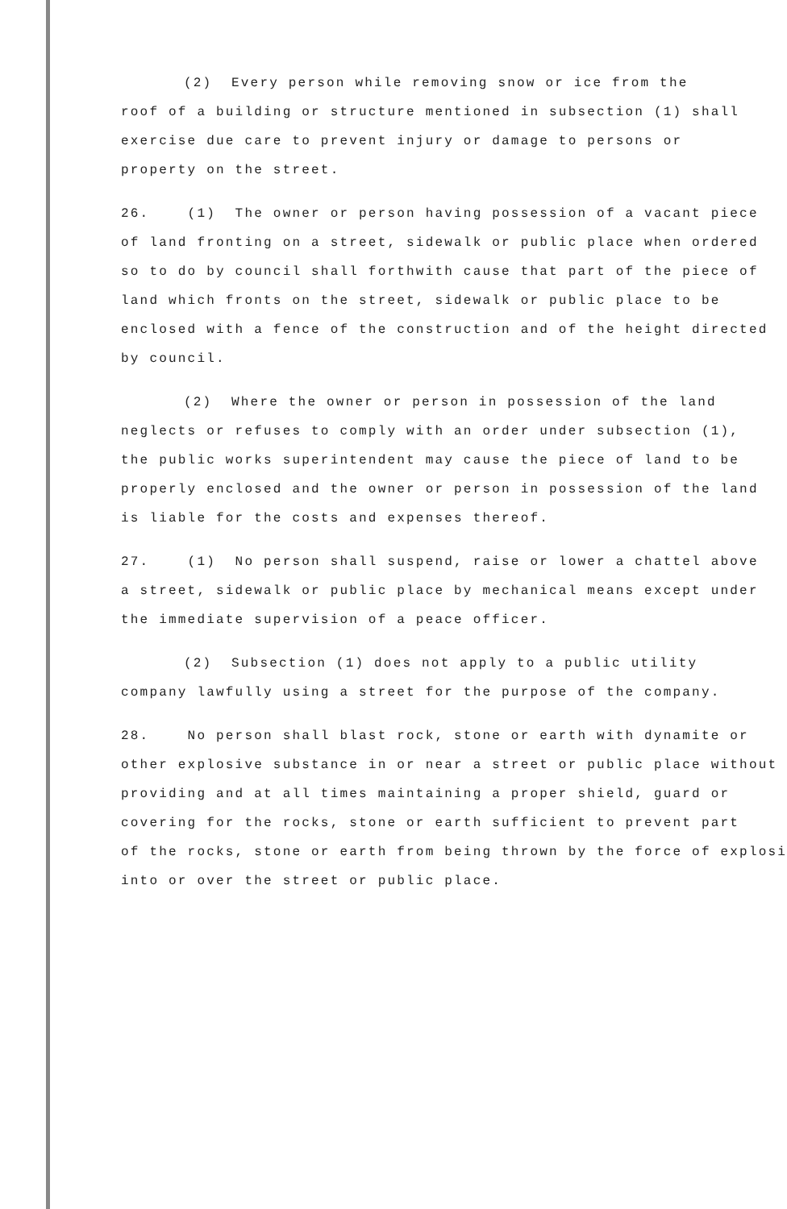(2) Every person while removing snow or ice from the
roof of a building or structure mentioned in subsection (1) shall
exercise due care to prevent injury or damage to persons or
property on the street.
26. (1) The owner or person having possession of a vacant piece
of land fronting on a street, sidewalk or public place when ordered
so to do by council shall forthwith cause that part of the piece of
land which fronts on the street, sidewalk or public place to be
enclosed with a fence of the construction and of the height directed
by council.
(2) Where the owner or person in possession of the land
neglects or refuses to comply with an order under subsection (1),
the public works superintendent may cause the piece of land to be
properly enclosed and the owner or person in possession of the land
is liable for the costs and expenses thereof.
27. (1) No person shall suspend, raise or lower a chattel above
a street, sidewalk or public place by mechanical means except under
the immediate supervision of a peace officer.
(2) Subsection (1) does not apply to a public utility
company lawfully using a street for the purpose of the company.
28. No person shall blast rock, stone or earth with dynamite or
other explosive substance in or near a street or public place without
providing and at all times maintaining a proper shield, guard or
covering for the rocks, stone or earth sufficient to prevent part
of the rocks, stone or earth from being thrown by the force of explosi
into or over the street or public place.